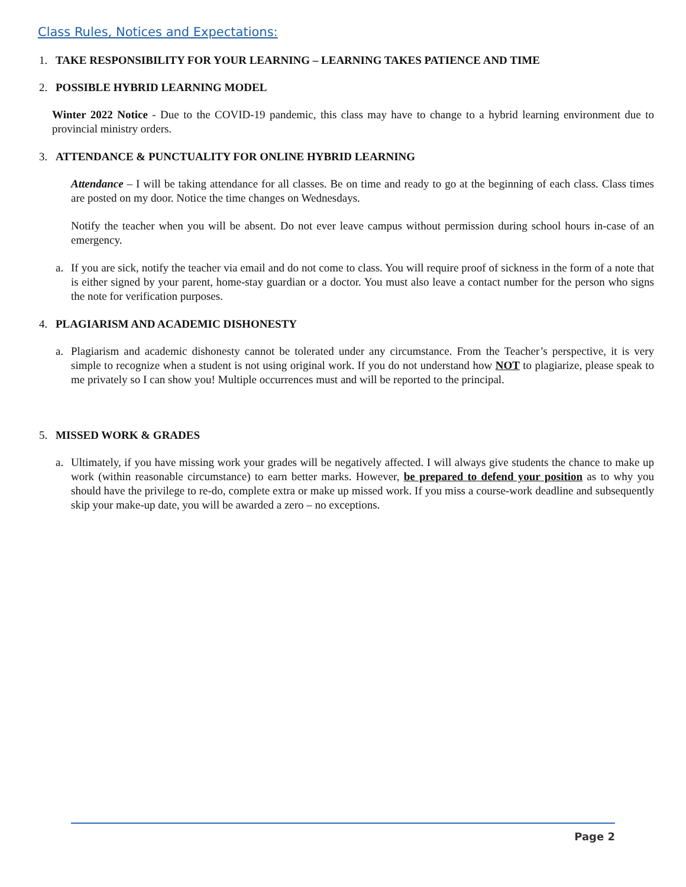Class Rules, Notices and Expectations:
1. TAKE RESPONSIBILITY FOR YOUR LEARNING – LEARNING TAKES PATIENCE AND TIME
2. POSSIBLE HYBRID LEARNING MODEL
Winter 2022 Notice - Due to the COVID-19 pandemic, this class may have to change to a hybrid learning environment due to provincial ministry orders.
3. ATTENDANCE & PUNCTUALITY FOR ONLINE HYBRID LEARNING
Attendance – I will be taking attendance for all classes. Be on time and ready to go at the beginning of each class. Class times are posted on my door. Notice the time changes on Wednesdays.
Notify the teacher when you will be absent. Do not ever leave campus without permission during school hours in-case of an emergency.
a. If you are sick, notify the teacher via email and do not come to class. You will require proof of sickness in the form of a note that is either signed by your parent, home-stay guardian or a doctor. You must also leave a contact number for the person who signs the note for verification purposes.
4. PLAGIARISM AND ACADEMIC DISHONESTY
a. Plagiarism and academic dishonesty cannot be tolerated under any circumstance. From the Teacher’s perspective, it is very simple to recognize when a student is not using original work. If you do not understand how NOT to plagiarize, please speak to me privately so I can show you! Multiple occurrences must and will be reported to the principal.
5. MISSED WORK & GRADES
a. Ultimately, if you have missing work your grades will be negatively affected. I will always give students the chance to make up work (within reasonable circumstance) to earn better marks. However, be prepared to defend your position as to why you should have the privilege to re-do, complete extra or make up missed work. If you miss a course-work deadline and subsequently skip your make-up date, you will be awarded a zero – no exceptions.
Page 2